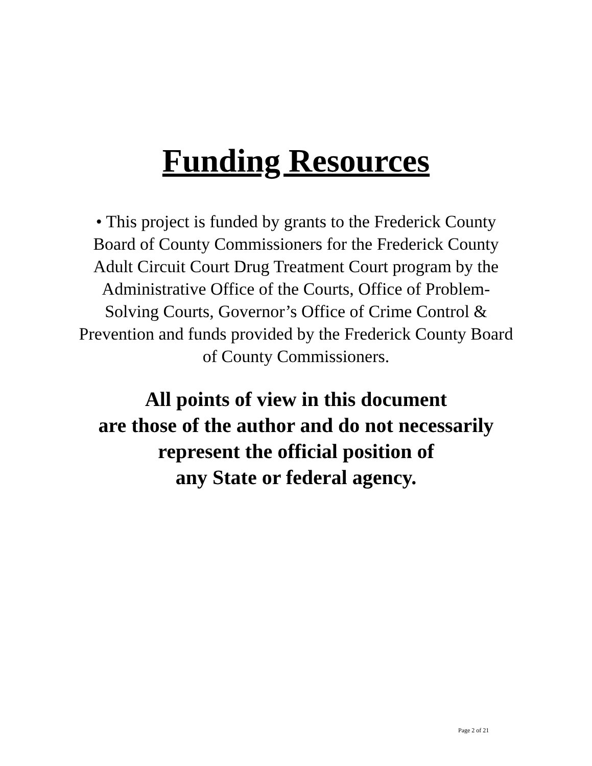Funding Resources
• This project is funded by grants to the Frederick County
Board of County Commissioners for the Frederick County
Adult Circuit Court Drug Treatment Court program by the
Administrative Office of the Courts, Office of Problem-
Solving Courts, Governor’s Office of Crime Control &
Prevention and funds provided by the Frederick County Board
of County Commissioners.
All points of view in this document
are those of the author and do not necessarily
represent the official position of
any State or federal agency.
Page 2 of 21